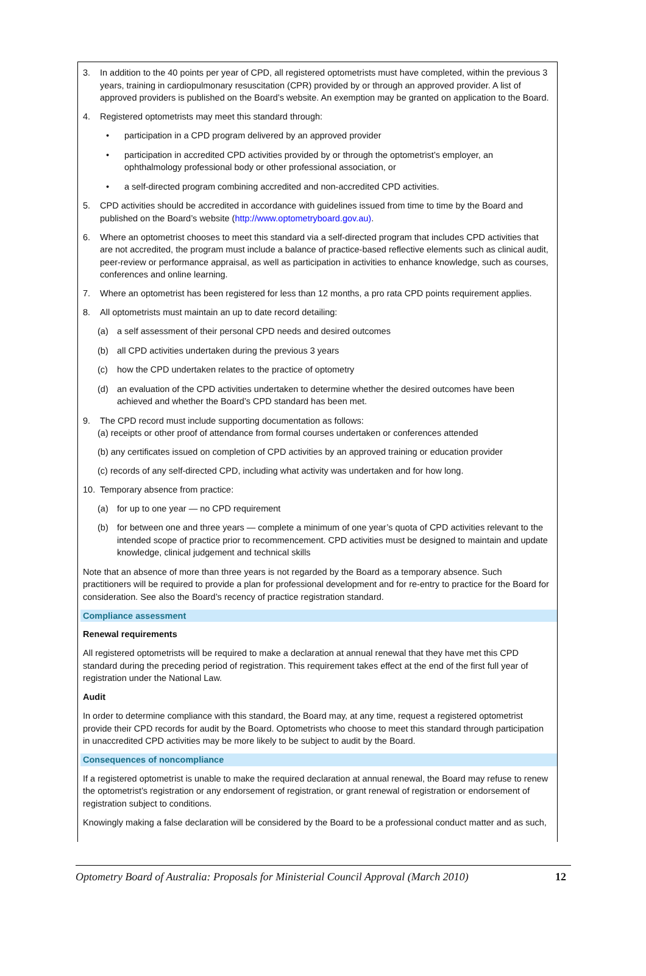3. In addition to the 40 points per year of CPD, all registered optometrists must have completed, within the previous 3 years, training in cardiopulmonary resuscitation (CPR) provided by or through an approved provider. A list of approved providers is published on the Board’s website. An exemption may be granted on application to the Board.
4. Registered optometrists may meet this standard through:
• participation in a CPD program delivered by an approved provider
• participation in accredited CPD activities provided by or through the optometrist’s employer, an ophthalmology professional body or other professional association, or
• a self-directed program combining accredited and non-accredited CPD activities.
5. CPD activities should be accredited in accordance with guidelines issued from time to time by the Board and published on the Board’s website (http://www.optometryboard.gov.au).
6. Where an optometrist chooses to meet this standard via a self-directed program that includes CPD activities that are not accredited, the program must include a balance of practice-based reflective elements such as clinical audit, peer-review or performance appraisal, as well as participation in activities to enhance knowledge, such as courses, conferences and online learning.
7. Where an optometrist has been registered for less than 12 months, a pro rata CPD points requirement applies.
8. All optometrists must maintain an up to date record detailing:
(a) a self assessment of their personal CPD needs and desired outcomes
(b) all CPD activities undertaken during the previous 3 years
(c) how the CPD undertaken relates to the practice of optometry
(d) an evaluation of the CPD activities undertaken to determine whether the desired outcomes have been achieved and whether the Board’s CPD standard has been met.
9. The CPD record must include supporting documentation as follows:
(a) receipts or other proof of attendance from formal courses undertaken or conferences attended
(b) any certificates issued on completion of CPD activities by an approved training or education provider
(c) records of any self-directed CPD, including what activity was undertaken and for how long.
10. Temporary absence from practice:
(a) for up to one year — no CPD requirement
(b) for between one and three years — complete a minimum of one year’s quota of CPD activities relevant to the intended scope of practice prior to recommencement. CPD activities must be designed to maintain and update knowledge, clinical judgement and technical skills
Note that an absence of more than three years is not regarded by the Board as a temporary absence. Such practitioners will be required to provide a plan for professional development and for re-entry to practice for the Board for consideration. See also the Board’s recency of practice registration standard.
Compliance assessment
Renewal requirements
All registered optometrists will be required to make a declaration at annual renewal that they have met this CPD standard during the preceding period of registration. This requirement takes effect at the end of the first full year of registration under the National Law.
Audit
In order to determine compliance with this standard, the Board may, at any time, request a registered optometrist provide their CPD records for audit by the Board. Optometrists who choose to meet this standard through participation in unaccredited CPD activities may be more likely to be subject to audit by the Board.
Consequences of noncompliance
If a registered optometrist is unable to make the required declaration at annual renewal, the Board may refuse to renew the optometrist’s registration or any endorsement of registration, or grant renewal of registration or endorsement of registration subject to conditions.
Knowingly making a false declaration will be considered by the Board to be a professional conduct matter and as such,
Optometry Board of Australia: Proposals for Ministerial Council Approval (March 2010) 12